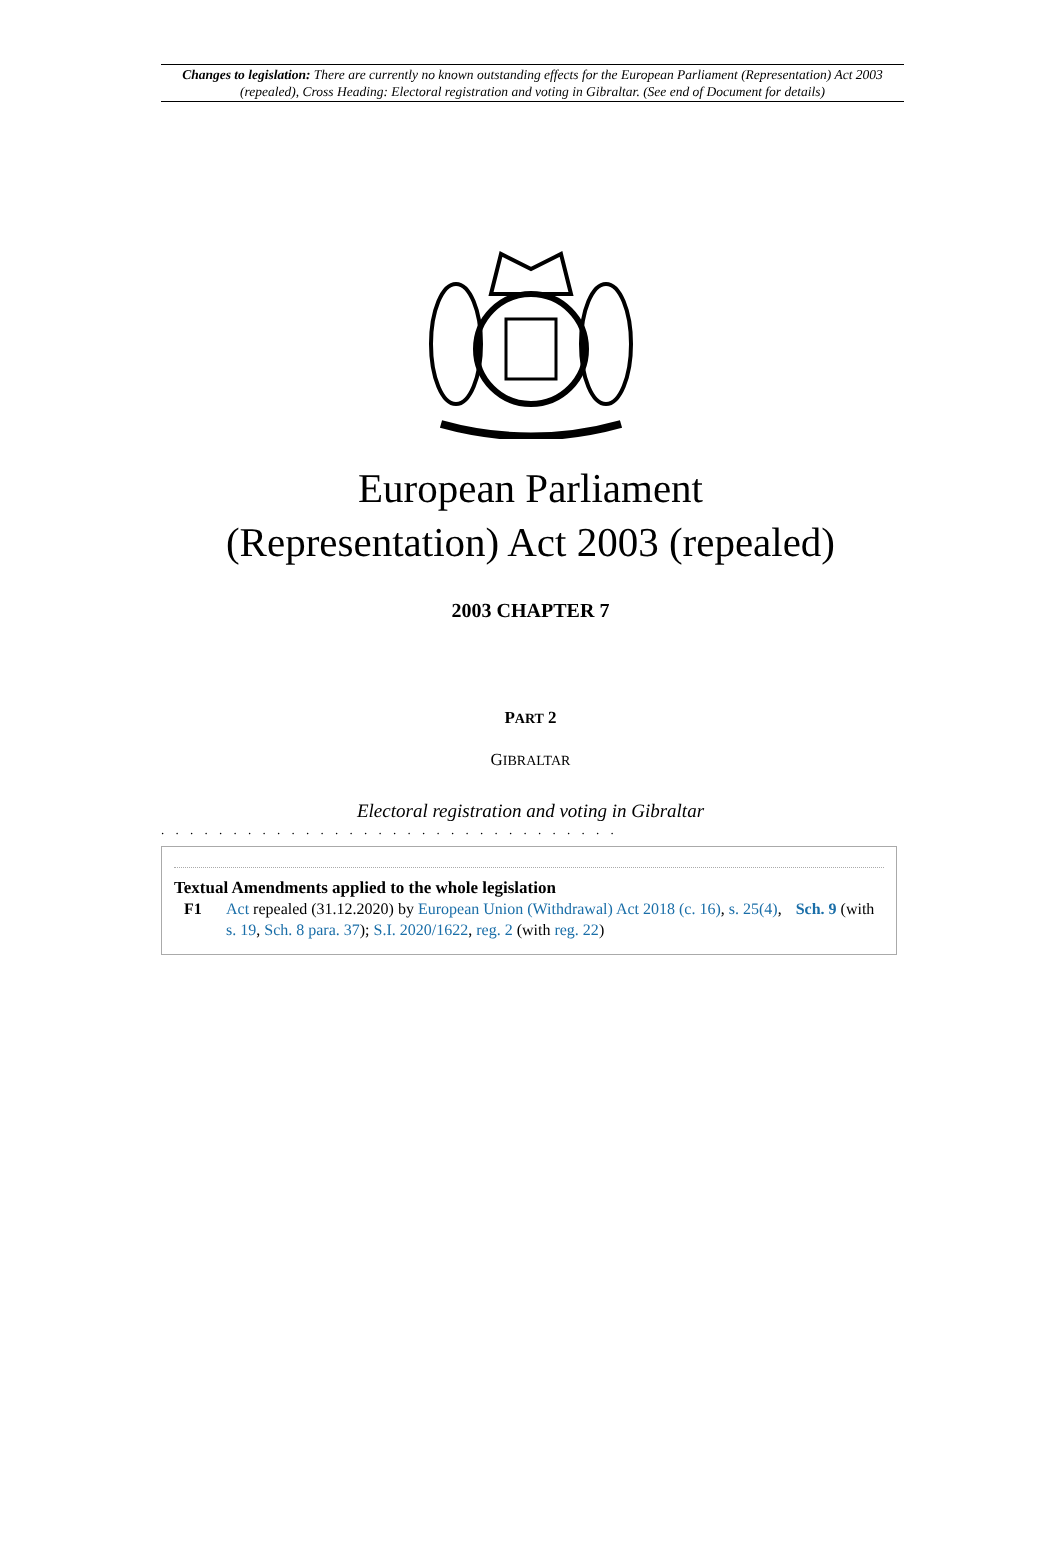Changes to legislation: There are currently no known outstanding effects for the European Parliament (Representation) Act 2003 (repealed), Cross Heading: Electoral registration and voting in Gibraltar. (See end of Document for details)
European Parliament
(Representation) Act 2003 (repealed)
2003 CHAPTER 7
PART 2
GIBRALTAR
Electoral registration and voting in Gibraltar
. . . . . . . . . . . . . . . . . . . . . . . . . . . . . . . .
Textual Amendments applied to the whole legislation
F1 Act repealed (31.12.2020) by European Union (Withdrawal) Act 2018 (c. 16), s. 25(4), Sch. 9 (with s. 19, Sch. 8 para. 37); S.I. 2020/1622, reg. 2 (with reg. 22)